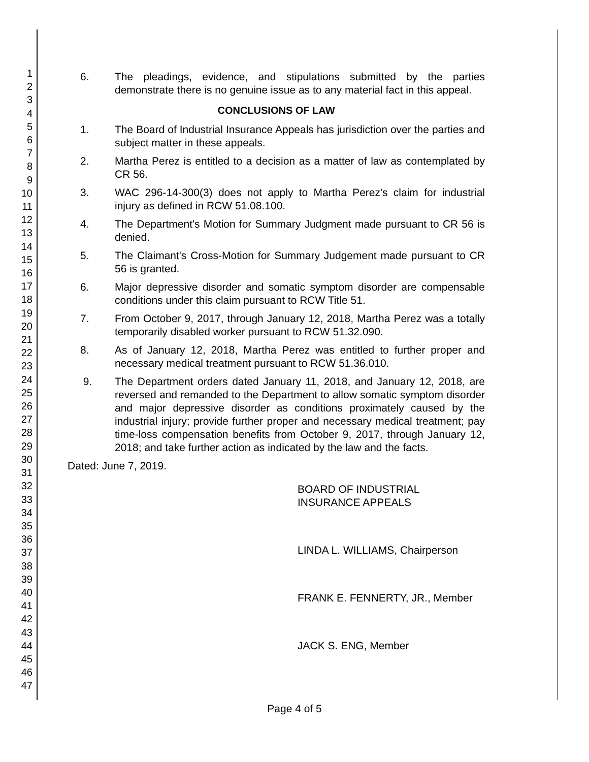1
2
3
4
5
6
7
8
9
10
11
12
13
14
15
16
17
18
19
20
21
22
23
24
25
26
27
28
29
30
31
32
33
34
35
36
37
38
39
40
41
42
43
44
45
46
47
6. The pleadings, evidence, and stipulations submitted by the parties demonstrate there is no genuine issue as to any material fact in this appeal.
CONCLUSIONS OF LAW
1. The Board of Industrial Insurance Appeals has jurisdiction over the parties and subject matter in these appeals.
2. Martha Perez is entitled to a decision as a matter of law as contemplated by CR 56.
3. WAC 296-14-300(3) does not apply to Martha Perez's claim for industrial injury as defined in RCW 51.08.100.
4. The Department's Motion for Summary Judgment made pursuant to CR 56 is denied.
5. The Claimant's Cross-Motion for Summary Judgement made pursuant to CR 56 is granted.
6. Major depressive disorder and somatic symptom disorder are compensable conditions under this claim pursuant to RCW Title 51.
7. From October 9, 2017, through January 12, 2018, Martha Perez was a totally temporarily disabled worker pursuant to RCW 51.32.090.
8. As of January 12, 2018, Martha Perez was entitled to further proper and necessary medical treatment pursuant to RCW 51.36.010.
9. The Department orders dated January 11, 2018, and January 12, 2018, are reversed and remanded to the Department to allow somatic symptom disorder and major depressive disorder as conditions proximately caused by the industrial injury; provide further proper and necessary medical treatment; pay time-loss compensation benefits from October 9, 2017, through January 12, 2018; and take further action as indicated by the law and the facts.
Dated: June 7, 2019.
BOARD OF INDUSTRIAL INSURANCE APPEALS
LINDA L. WILLIAMS, Chairperson
FRANK E. FENNERTY, JR., Member
JACK S. ENG, Member
Page 4 of 5